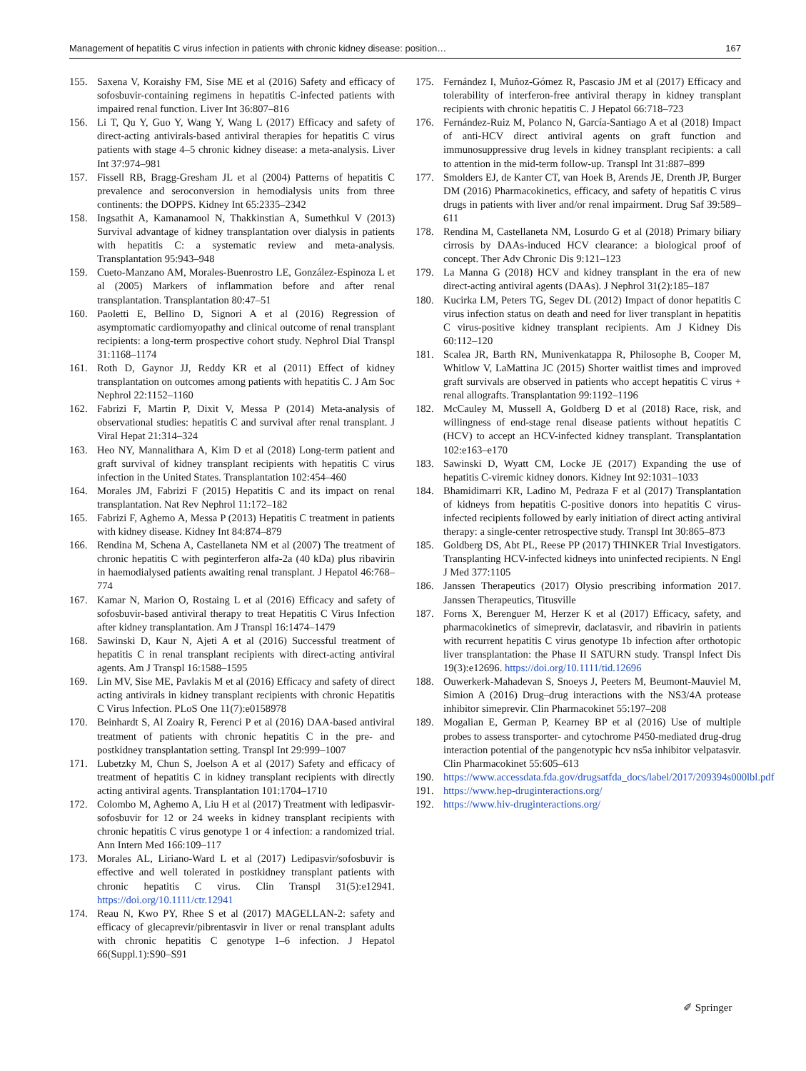Management of hepatitis C virus infection in patients with chronic kidney disease: position… 167
155. Saxena V, Koraishy FM, Sise ME et al (2016) Safety and efficacy of sofosbuvir-containing regimens in hepatitis C-infected patients with impaired renal function. Liver Int 36:807–816
156. Li T, Qu Y, Guo Y, Wang Y, Wang L (2017) Efficacy and safety of direct-acting antivirals-based antiviral therapies for hepatitis C virus patients with stage 4–5 chronic kidney disease: a meta-analysis. Liver Int 37:974–981
157. Fissell RB, Bragg-Gresham JL et al (2004) Patterns of hepatitis C prevalence and seroconversion in hemodialysis units from three continents: the DOPPS. Kidney Int 65:2335–2342
158. Ingsathit A, Kamanamool N, Thakkinstian A, Sumethkul V (2013) Survival advantage of kidney transplantation over dialysis in patients with hepatitis C: a systematic review and meta-analysis. Transplantation 95:943–948
159. Cueto-Manzano AM, Morales-Buenrostro LE, González-Espinoza L et al (2005) Markers of inflammation before and after renal transplantation. Transplantation 80:47–51
160. Paoletti E, Bellino D, Signori A et al (2016) Regression of asymptomatic cardiomyopathy and clinical outcome of renal transplant recipients: a long-term prospective cohort study. Nephrol Dial Transpl 31:1168–1174
161. Roth D, Gaynor JJ, Reddy KR et al (2011) Effect of kidney transplantation on outcomes among patients with hepatitis C. J Am Soc Nephrol 22:1152–1160
162. Fabrizi F, Martin P, Dixit V, Messa P (2014) Meta-analysis of observational studies: hepatitis C and survival after renal transplant. J Viral Hepat 21:314–324
163. Heo NY, Mannalithara A, Kim D et al (2018) Long-term patient and graft survival of kidney transplant recipients with hepatitis C virus infection in the United States. Transplantation 102:454–460
164. Morales JM, Fabrizi F (2015) Hepatitis C and its impact on renal transplantation. Nat Rev Nephrol 11:172–182
165. Fabrizi F, Aghemo A, Messa P (2013) Hepatitis C treatment in patients with kidney disease. Kidney Int 84:874–879
166. Rendina M, Schena A, Castellaneta NM et al (2007) The treatment of chronic hepatitis C with peginterferon alfa-2a (40 kDa) plus ribavirin in haemodialysed patients awaiting renal transplant. J Hepatol 46:768–774
167. Kamar N, Marion O, Rostaing L et al (2016) Efficacy and safety of sofosbuvir-based antiviral therapy to treat Hepatitis C Virus Infection after kidney transplantation. Am J Transpl 16:1474–1479
168. Sawinski D, Kaur N, Ajeti A et al (2016) Successful treatment of hepatitis C in renal transplant recipients with direct-acting antiviral agents. Am J Transpl 16:1588–1595
169. Lin MV, Sise ME, Pavlakis M et al (2016) Efficacy and safety of direct acting antivirals in kidney transplant recipients with chronic Hepatitis C Virus Infection. PLoS One 11(7):e0158978
170. Beinhardt S, Al Zoairy R, Ferenci P et al (2016) DAA-based antiviral treatment of patients with chronic hepatitis C in the pre- and postkidney transplantation setting. Transpl Int 29:999–1007
171. Lubetzky M, Chun S, Joelson A et al (2017) Safety and efficacy of treatment of hepatitis C in kidney transplant recipients with directly acting antiviral agents. Transplantation 101:1704–1710
172. Colombo M, Aghemo A, Liu H et al (2017) Treatment with ledipasvir-sofosbuvir for 12 or 24 weeks in kidney transplant recipients with chronic hepatitis C virus genotype 1 or 4 infection: a randomized trial. Ann Intern Med 166:109–117
173. Morales AL, Liriano-Ward L et al (2017) Ledipasvir/sofosbuvir is effective and well tolerated in postkidney transplant patients with chronic hepatitis C virus. Clin Transpl 31(5):e12941. https://doi.org/10.1111/ctr.12941
174. Reau N, Kwo PY, Rhee S et al (2017) MAGELLAN-2: safety and efficacy of glecaprevir/pibrentasvir in liver or renal transplant adults with chronic hepatitis C genotype 1–6 infection. J Hepatol 66(Suppl.1):S90–S91
175. Fernández I, Muñoz-Gómez R, Pascasio JM et al (2017) Efficacy and tolerability of interferon-free antiviral therapy in kidney transplant recipients with chronic hepatitis C. J Hepatol 66:718–723
176. Fernández-Ruiz M, Polanco N, García-Santiago A et al (2018) Impact of anti-HCV direct antiviral agents on graft function and immunosuppressive drug levels in kidney transplant recipients: a call to attention in the mid-term follow-up. Transpl Int 31:887–899
177. Smolders EJ, de Kanter CT, van Hoek B, Arends JE, Drenth JP, Burger DM (2016) Pharmacokinetics, efficacy, and safety of hepatitis C virus drugs in patients with liver and/or renal impairment. Drug Saf 39:589–611
178. Rendina M, Castellaneta NM, Losurdo G et al (2018) Primary biliary cirrosis by DAAs-induced HCV clearance: a biological proof of concept. Ther Adv Chronic Dis 9:121–123
179. La Manna G (2018) HCV and kidney transplant in the era of new direct-acting antiviral agents (DAAs). J Nephrol 31(2):185–187
180. Kucirka LM, Peters TG, Segev DL (2012) Impact of donor hepatitis C virus infection status on death and need for liver transplant in hepatitis C virus-positive kidney transplant recipients. Am J Kidney Dis 60:112–120
181. Scalea JR, Barth RN, Munivenkatappa R, Philosophe B, Cooper M, Whitlow V, LaMattina JC (2015) Shorter waitlist times and improved graft survivals are observed in patients who accept hepatitis C virus + renal allografts. Transplantation 99:1192–1196
182. McCauley M, Mussell A, Goldberg D et al (2018) Race, risk, and willingness of end-stage renal disease patients without hepatitis C (HCV) to accept an HCV-infected kidney transplant. Transplantation 102:e163–e170
183. Sawinski D, Wyatt CM, Locke JE (2017) Expanding the use of hepatitis C-viremic kidney donors. Kidney Int 92:1031–1033
184. Bhamidimarri KR, Ladino M, Pedraza F et al (2017) Transplantation of kidneys from hepatitis C-positive donors into hepatitis C virus-infected recipients followed by early initiation of direct acting antiviral therapy: a single-center retrospective study. Transpl Int 30:865–873
185. Goldberg DS, Abt PL, Reese PP (2017) THINKER Trial Investigators. Transplanting HCV-infected kidneys into uninfected recipients. N Engl J Med 377:1105
186. Janssen Therapeutics (2017) Olysio prescribing information 2017. Janssen Therapeutics, Titusville
187. Forns X, Berenguer M, Herzer K et al (2017) Efficacy, safety, and pharmacokinetics of simeprevir, daclatasvir, and ribavirin in patients with recurrent hepatitis C virus genotype 1b infection after orthotopic liver transplantation: the Phase II SATURN study. Transpl Infect Dis 19(3):e12696. https://doi.org/10.1111/tid.12696
188. Ouwerkerk-Mahadevan S, Snoeys J, Peeters M, Beumont-Mauviel M, Simion A (2016) Drug–drug interactions with the NS3/4A protease inhibitor simeprevir. Clin Pharmacokinet 55:197–208
189. Mogalian E, German P, Kearney BP et al (2016) Use of multiple probes to assess transporter- and cytochrome P450-mediated drug-drug interaction potential of the pangenotypic hcv ns5a inhibitor velpatasvir. Clin Pharmacokinet 55:605–613
190. https://www.accessdata.fda.gov/drugsatfda_docs/label/2017/209394s000lbl.pdf
191. https://www.hep-druginteractions.org/
192. https://www.hiv-druginteractions.org/
✐ Springer